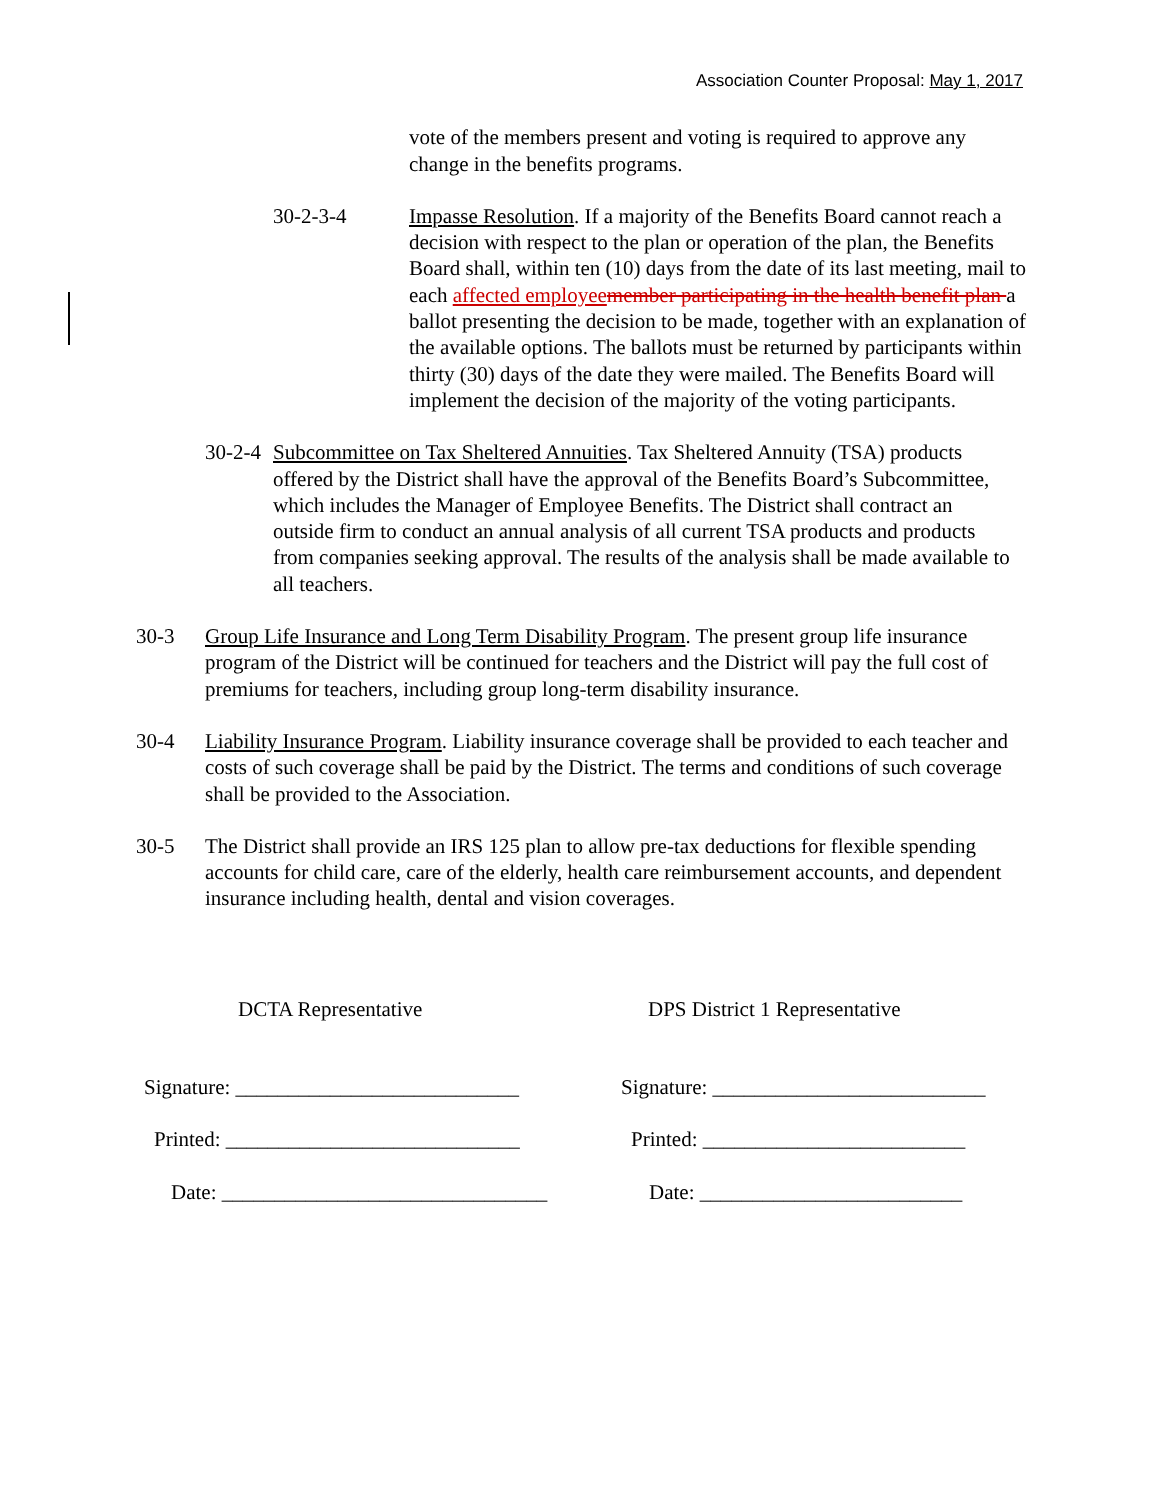Association Counter Proposal: May 1, 2017
vote of the members present and voting is required to approve any change in the benefits programs.
30-2-3-4 Impasse Resolution. If a majority of the Benefits Board cannot reach a decision with respect to the plan or operation of the plan, the Benefits Board shall, within ten (10) days from the date of its last meeting, mail to each affected employee member participating in the health benefit plan a ballot presenting the decision to be made, together with an explanation of the available options. The ballots must be returned by participants within thirty (30) days of the date they were mailed. The Benefits Board will implement the decision of the majority of the voting participants.
30-2-4
Subcommittee on Tax Sheltered Annuities. Tax Sheltered Annuity (TSA) products offered by the District shall have the approval of the Benefits Board’s Subcommittee, which includes the Manager of Employee Benefits. The District shall contract an outside firm to conduct an annual analysis of all current TSA products and products from companies seeking approval. The results of the analysis shall be made available to all teachers.
30-3 Group Life Insurance and Long Term Disability Program. The present group life insurance program of the District will be continued for teachers and the District will pay the full cost of premiums for teachers, including group long-term disability insurance.
30-4 Liability Insurance Program. Liability insurance coverage shall be provided to each teacher and costs of such coverage shall be paid by the District. The terms and conditions of such coverage shall be provided to the Association.
30-5 The District shall provide an IRS 125 plan to allow pre-tax deductions for flexible spending accounts for child care, care of the elderly, health care reimbursement accounts, and dependent insurance including health, dental and vision coverages.
DCTA Representative DPS District 1 Representative
Signature: ___________________________
Signature: __________________________
Printed: ____________________________ Printed: _________________________
Date: _______________________________ Date: _________________________